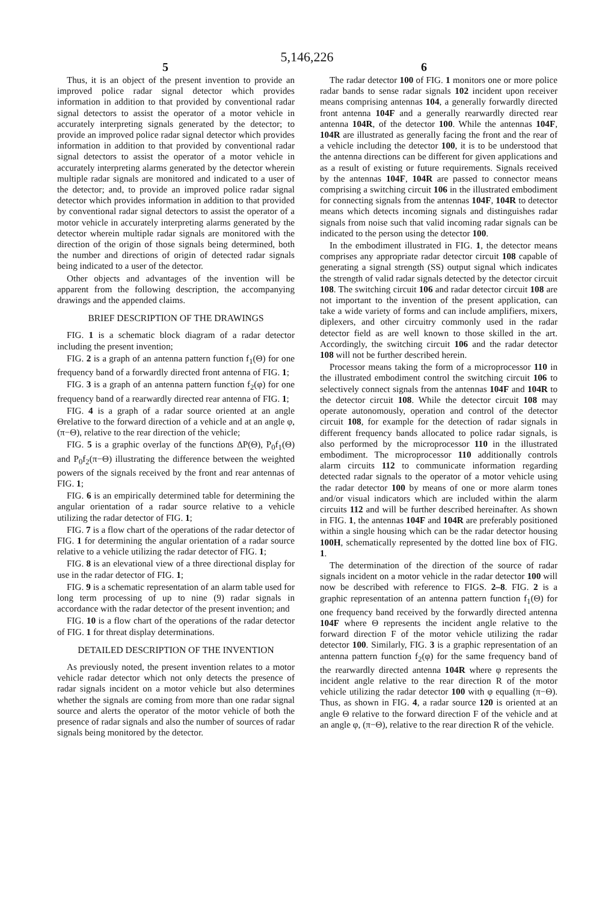5,146,226
5 6
Thus, it is an object of the present invention to provide an improved police radar signal detector which provides information in addition to that provided by conventional radar signal detectors to assist the operator of a motor vehicle in accurately interpreting signals generated by the detector; to provide an improved police radar signal detector which provides information in addition to that provided by conventional radar signal detectors to assist the operator of a motor vehicle in accurately interpreting alarms generated by the detector wherein multiple radar signals are monitored and indicated to a user of the detector; and, to provide an improved police radar signal detector which provides information in addition to that provided by conventional radar signal detectors to assist the operator of a motor vehicle in accurately interpreting alarms generated by the detector wherein multiple radar signals are monitored with the direction of the origin of those signals being determined, both the number and directions of origin of detected radar signals being indicated to a user of the detector.
Other objects and advantages of the invention will be apparent from the following description, the accompanying drawings and the appended claims.
BRIEF DESCRIPTION OF THE DRAWINGS
FIG. 1 is a schematic block diagram of a radar detector including the present invention;
FIG. 2 is a graph of an antenna pattern function f<sub>1</sub>(Θ) for one frequency band of a forwardly directed front antenna of FIG. 1;
FIG. 3 is a graph of an antenna pattern function f<sub>2</sub>(φ) for one frequency band of a rearwardly directed rear antenna of FIG. 1;
FIG. 4 is a graph of a radar source oriented at an angle Θrelative to the forward direction of a vehicle and at an angle φ, (π−Θ), relative to the rear direction of the vehicle;
FIG. 5 is a graphic overlay of the functions ΔP(Θ), P<sub>0</sub>f<sub>1</sub>(Θ) and P<sub>0</sub>f<sub>2</sub>(π−Θ) illustrating the difference between the weighted powers of the signals received by the front and rear antennas of FIG. 1;
FIG. 6 is an empirically determined table for determining the angular orientation of a radar source relative to a vehicle utilizing the radar detector of FIG. 1;
FIG. 7 is a flow chart of the operations of the radar detector of FIG. 1 for determining the angular orientation of a radar source relative to a vehicle utilizing the radar detector of FIG. 1;
FIG. 8 is an elevational view of a three directional display for use in the radar detector of FIG. 1;
FIG. 9 is a schematic representation of an alarm table used for long term processing of up to nine (9) radar signals in accordance with the radar detector of the present invention; and
FIG. 10 is a flow chart of the operations of the radar detector of FIG. 1 for threat display determinations.
DETAILED DESCRIPTION OF THE INVENTION
As previously noted, the present invention relates to a motor vehicle radar detector which not only detects the presence of radar signals incident on a motor vehicle but also determines whether the signals are coming from more than one radar signal source and alerts the operator of the motor vehicle of both the presence of radar signals and also the number of sources of radar signals being monitored by the detector.
The radar detector 100 of FIG. 1 monitors one or more police radar bands to sense radar signals 102 incident upon receiver means comprising antennas 104, a generally forwardly directed front antenna 104F and a generally rearwardly directed rear antenna 104R, of the detector 100. While the antennas 104F, 104R are illustrated as generally facing the front and the rear of a vehicle including the detector 100, it is to be understood that the antenna directions can be different for given applications and as a result of existing or future requirements. Signals received by the antennas 104F, 104R are passed to connector means comprising a switching circuit 106 in the illustrated embodiment for connecting signals from the antennas 104F, 104R to detector means which detects incoming signals and distinguishes radar signals from noise such that valid incoming radar signals can be indicated to the person using the detector 100.
In the embodiment illustrated in FIG. 1, the detector means comprises any appropriate radar detector circuit 108 capable of generating a signal strength (SS) output signal which indicates the strength of valid radar signals detected by the detector circuit 108. The switching circuit 106 and radar detector circuit 108 are not important to the invention of the present application, can take a wide variety of forms and can include amplifiers, mixers, diplexers, and other circuitry commonly used in the radar detector field as are well known to those skilled in the art. Accordingly, the switching circuit 106 and the radar detector 108 will not be further described herein.
Processor means taking the form of a microprocessor 110 in the illustrated embodiment control the switching circuit 106 to selectively connect signals from the antennas 104F and 104R to the detector circuit 108. While the detector circuit 108 may operate autonomously, operation and control of the detector circuit 108, for example for the detection of radar signals in different frequency bands allocated to police radar signals, is also performed by the microprocessor 110 in the illustrated embodiment. The microprocessor 110 additionally controls alarm circuits 112 to communicate information regarding detected radar signals to the operator of a motor vehicle using the radar detector 100 by means of one or more alarm tones and/or visual indicators which are included within the alarm circuits 112 and will be further described hereinafter. As shown in FIG. 1, the antennas 104F and 104R are preferably positioned within a single housing which can be the radar detector housing 100H, schematically represented by the dotted line box of FIG. 1.
The determination of the direction of the source of radar signals incident on a motor vehicle in the radar detector 100 will now be described with reference to FIGS. 2–8. FIG. 2 is a graphic representation of an antenna pattern function f<sub>1</sub>(Θ) for one frequency band received by the forwardly directed antenna 104F where Θ represents the incident angle relative to the forward direction F of the motor vehicle utilizing the radar detector 100. Similarly, FIG. 3 is a graphic representation of an antenna pattern function f<sub>2</sub>(φ) for the same frequency band of the rearwardly directed antenna 104R where φ represents the incident angle relative to the rear direction R of the motor vehicle utilizing the radar detector 100 with φ equalling (π−Θ). Thus, as shown in FIG. 4, a radar source 120 is oriented at an angle Θ relative to the forward direction F of the vehicle and at an angle φ, (π−Θ), relative to the rear direction R of the vehicle.